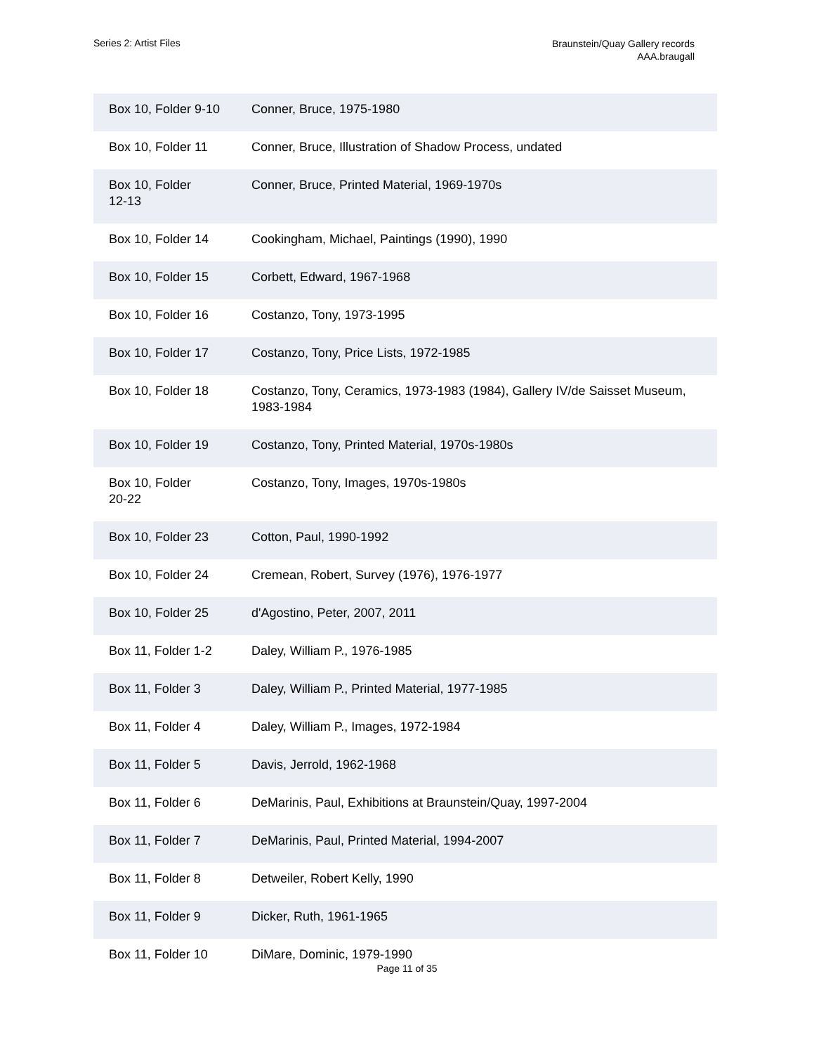Series 2: Artist Files
Braunstein/Quay Gallery records
AAA.braugall
| Box 10, Folder 9-10 | Conner, Bruce, 1975-1980 |
| Box 10, Folder 11 | Conner, Bruce, Illustration of Shadow Process, undated |
| Box 10, Folder 12-13 | Conner, Bruce, Printed Material, 1969-1970s |
| Box 10, Folder 14 | Cookingham, Michael, Paintings (1990), 1990 |
| Box 10, Folder 15 | Corbett, Edward, 1967-1968 |
| Box 10, Folder 16 | Costanzo, Tony, 1973-1995 |
| Box 10, Folder 17 | Costanzo, Tony, Price Lists, 1972-1985 |
| Box 10, Folder 18 | Costanzo, Tony, Ceramics, 1973-1983 (1984), Gallery IV/de Saisset Museum, 1983-1984 |
| Box 10, Folder 19 | Costanzo, Tony, Printed Material, 1970s-1980s |
| Box 10, Folder 20-22 | Costanzo, Tony, Images, 1970s-1980s |
| Box 10, Folder 23 | Cotton, Paul, 1990-1992 |
| Box 10, Folder 24 | Cremean, Robert, Survey (1976), 1976-1977 |
| Box 10, Folder 25 | d'Agostino, Peter, 2007, 2011 |
| Box 11, Folder 1-2 | Daley, William P., 1976-1985 |
| Box 11, Folder 3 | Daley, William P., Printed Material, 1977-1985 |
| Box 11, Folder 4 | Daley, William P., Images, 1972-1984 |
| Box 11, Folder 5 | Davis, Jerrold, 1962-1968 |
| Box 11, Folder 6 | DeMarinis, Paul, Exhibitions at Braunstein/Quay, 1997-2004 |
| Box 11, Folder 7 | DeMarinis, Paul, Printed Material, 1994-2007 |
| Box 11, Folder 8 | Detweiler, Robert Kelly, 1990 |
| Box 11, Folder 9 | Dicker, Ruth, 1961-1965 |
| Box 11, Folder 10 | DiMare, Dominic, 1979-1990 |
Page 11 of 35